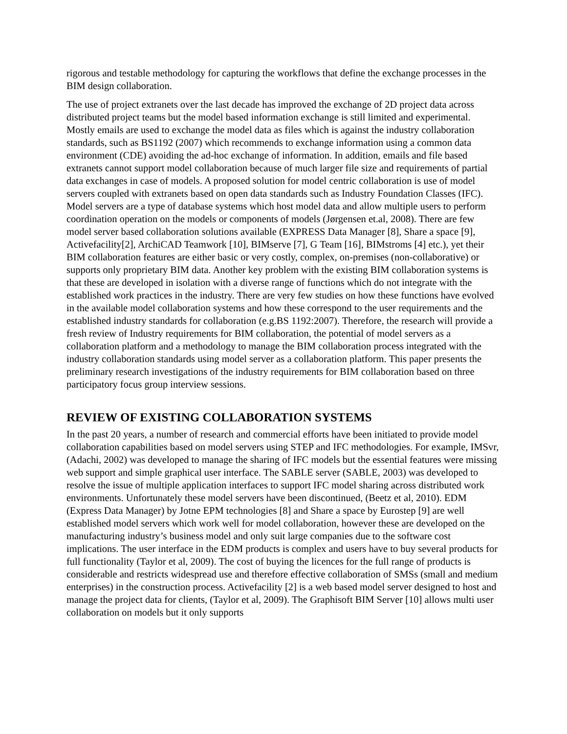rigorous and testable methodology for capturing the workflows that define the exchange processes in the BIM design collaboration.
The use of project extranets over the last decade has improved the exchange of 2D project data across distributed project teams but the model based information exchange is still limited and experimental. Mostly emails are used to exchange the model data as files which is against the industry collaboration standards, such as BS1192 (2007) which recommends to exchange information using a common data environment (CDE) avoiding the ad-hoc exchange of information. In addition, emails and file based extranets cannot support model collaboration because of much larger file size and requirements of partial data exchanges in case of models. A proposed solution for model centric collaboration is use of model servers coupled with extranets based on open data standards such as Industry Foundation Classes (IFC). Model servers are a type of database systems which host model data and allow multiple users to perform coordination operation on the models or components of models (Jørgensen et.al, 2008). There are few model server based collaboration solutions available (EXPRESS Data Manager [8], Share a space [9], Activefacility[2], ArchiCAD Teamwork [10], BIMserve [7], G Team [16], BIMstroms [4] etc.), yet their BIM collaboration features are either basic or very costly, complex, on-premises (non-collaborative) or supports only proprietary BIM data. Another key problem with the existing BIM collaboration systems is that these are developed in isolation with a diverse range of functions which do not integrate with the established work practices in the industry. There are very few studies on how these functions have evolved in the available model collaboration systems and how these correspond to the user requirements and the established industry standards for collaboration (e.g.BS 1192:2007). Therefore, the research will provide a fresh review of Industry requirements for BIM collaboration, the potential of model servers as a collaboration platform and a methodology to manage the BIM collaboration process integrated with the industry collaboration standards using model server as a collaboration platform. This paper presents the preliminary research investigations of the industry requirements for BIM collaboration based on three participatory focus group interview sessions.
REVIEW OF EXISTING COLLABORATION SYSTEMS
In the past 20 years, a number of research and commercial efforts have been initiated to provide model collaboration capabilities based on model servers using STEP and IFC methodologies. For example, IMSvr, (Adachi, 2002) was developed to manage the sharing of IFC models but the essential features were missing web support and simple graphical user interface. The SABLE server (SABLE, 2003) was developed to resolve the issue of multiple application interfaces to support IFC model sharing across distributed work environments. Unfortunately these model servers have been discontinued, (Beetz et al, 2010). EDM (Express Data Manager) by Jotne EPM technologies [8] and Share a space by Eurostep [9] are well established model servers which work well for model collaboration, however these are developed on the manufacturing industry’s business model and only suit large companies due to the software cost implications. The user interface in the EDM products is complex and users have to buy several products for full functionality (Taylor et al, 2009). The cost of buying the licences for the full range of products is considerable and restricts widespread use and therefore effective collaboration of SMSs (small and medium enterprises) in the construction process. Activefacility [2] is a web based model server designed to host and manage the project data for clients, (Taylor et al, 2009). The Graphisoft BIM Server [10] allows multi user collaboration on models but it only supports